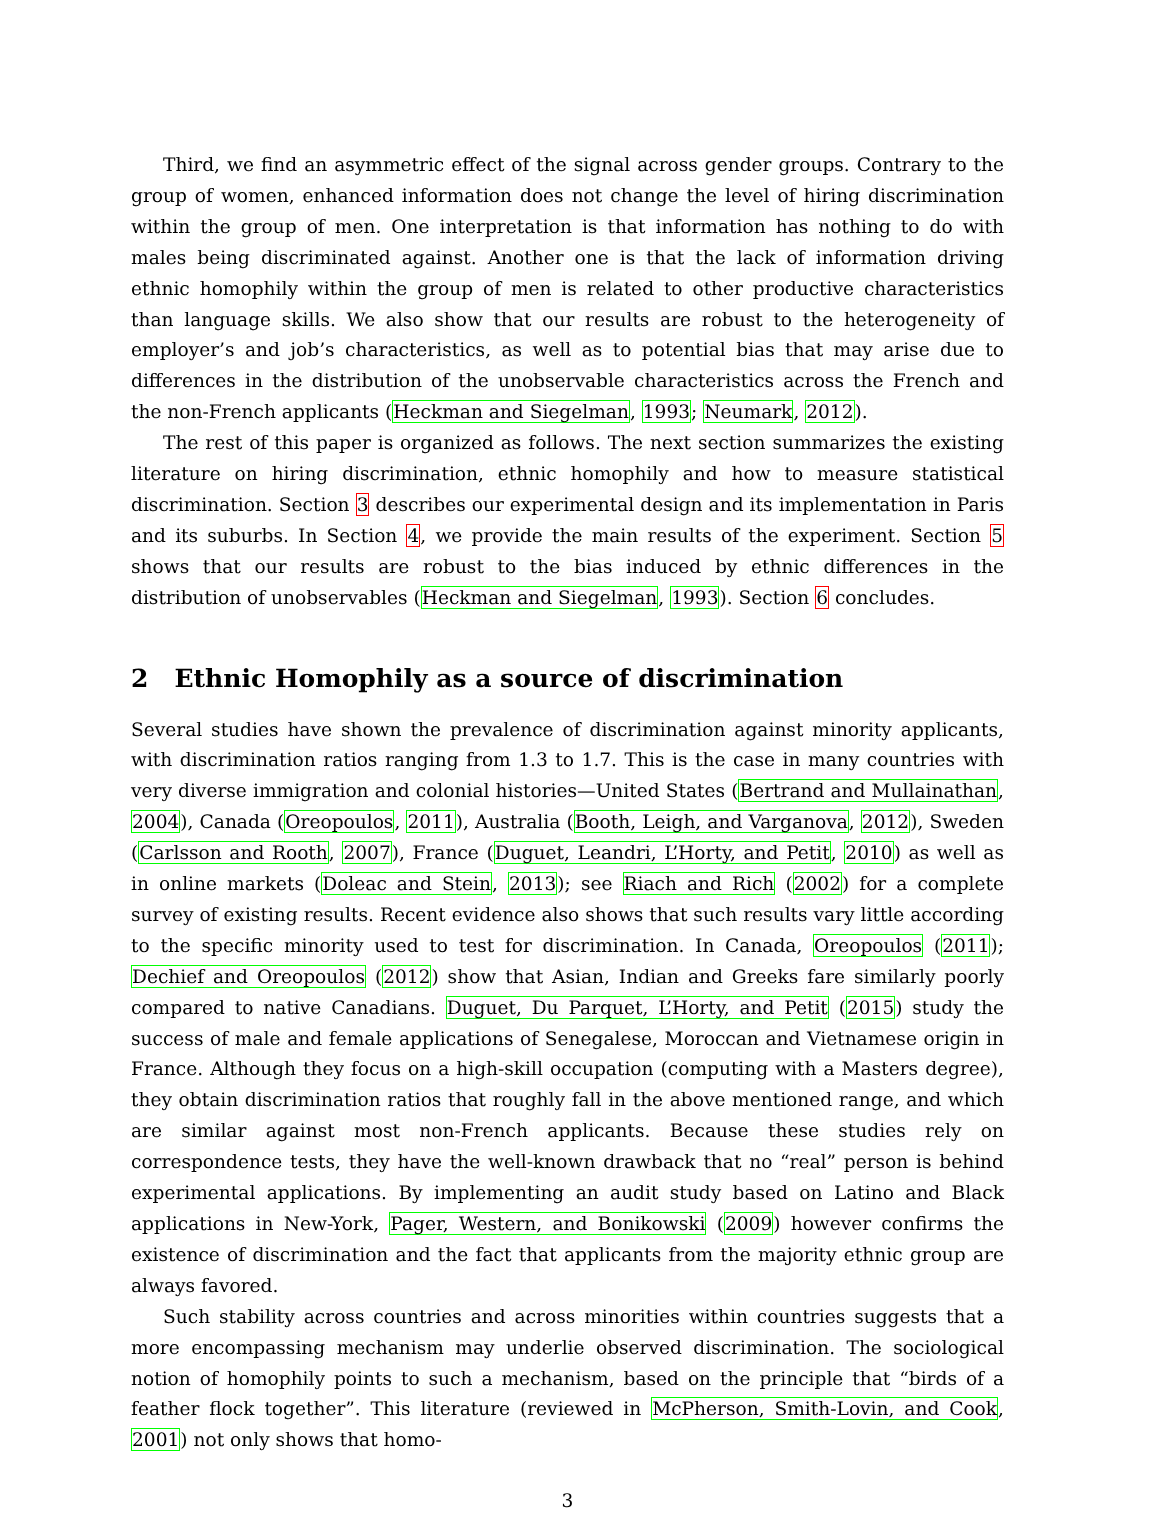Third, we find an asymmetric effect of the signal across gender groups. Contrary to the group of women, enhanced information does not change the level of hiring discrimination within the group of men. One interpretation is that information has nothing to do with males being discriminated against. Another one is that the lack of information driving ethnic homophily within the group of men is related to other productive characteristics than language skills. We also show that our results are robust to the heterogeneity of employer’s and job’s characteristics, as well as to potential bias that may arise due to differences in the distribution of the unobservable characteristics across the French and the non-French applicants (Heckman and Siegelman, 1993; Neumark, 2012).
The rest of this paper is organized as follows. The next section summarizes the existing literature on hiring discrimination, ethnic homophily and how to measure statistical discrimination. Section 3 describes our experimental design and its implementation in Paris and its suburbs. In Section 4, we provide the main results of the experiment. Section 5 shows that our results are robust to the bias induced by ethnic differences in the distribution of unobservables (Heckman and Siegelman, 1993). Section 6 concludes.
2 Ethnic Homophily as a source of discrimination
Several studies have shown the prevalence of discrimination against minority applicants, with discrimination ratios ranging from 1.3 to 1.7. This is the case in many countries with very diverse immigration and colonial histories—United States (Bertrand and Mullainathan, 2004), Canada (Oreopoulos, 2011), Australia (Booth, Leigh, and Varganova, 2012), Sweden (Carlsson and Rooth, 2007), France (Duguet, Leandri, L’Horty, and Petit, 2010) as well as in online markets (Doleac and Stein, 2013); see Riach and Rich (2002) for a complete survey of existing results. Recent evidence also shows that such results vary little according to the specific minority used to test for discrimination. In Canada, Oreopoulos (2011); Dechief and Oreopoulos (2012) show that Asian, Indian and Greeks fare similarly poorly compared to native Canadians. Duguet, Du Parquet, L’Horty, and Petit (2015) study the success of male and female applications of Senegalese, Moroccan and Vietnamese origin in France. Although they focus on a high-skill occupation (computing with a Masters degree), they obtain discrimination ratios that roughly fall in the above mentioned range, and which are similar against most non-French applicants. Because these studies rely on correspondence tests, they have the well-known drawback that no “real” person is behind experimental applications. By implementing an audit study based on Latino and Black applications in New-York, Pager, Western, and Bonikowski (2009) however confirms the existence of discrimination and the fact that applicants from the majority ethnic group are always favored.
Such stability across countries and across minorities within countries suggests that a more encompassing mechanism may underlie observed discrimination. The sociological notion of homophily points to such a mechanism, based on the principle that “birds of a feather flock together”. This literature (reviewed in McPherson, Smith-Lovin, and Cook, 2001) not only shows that homo-
3